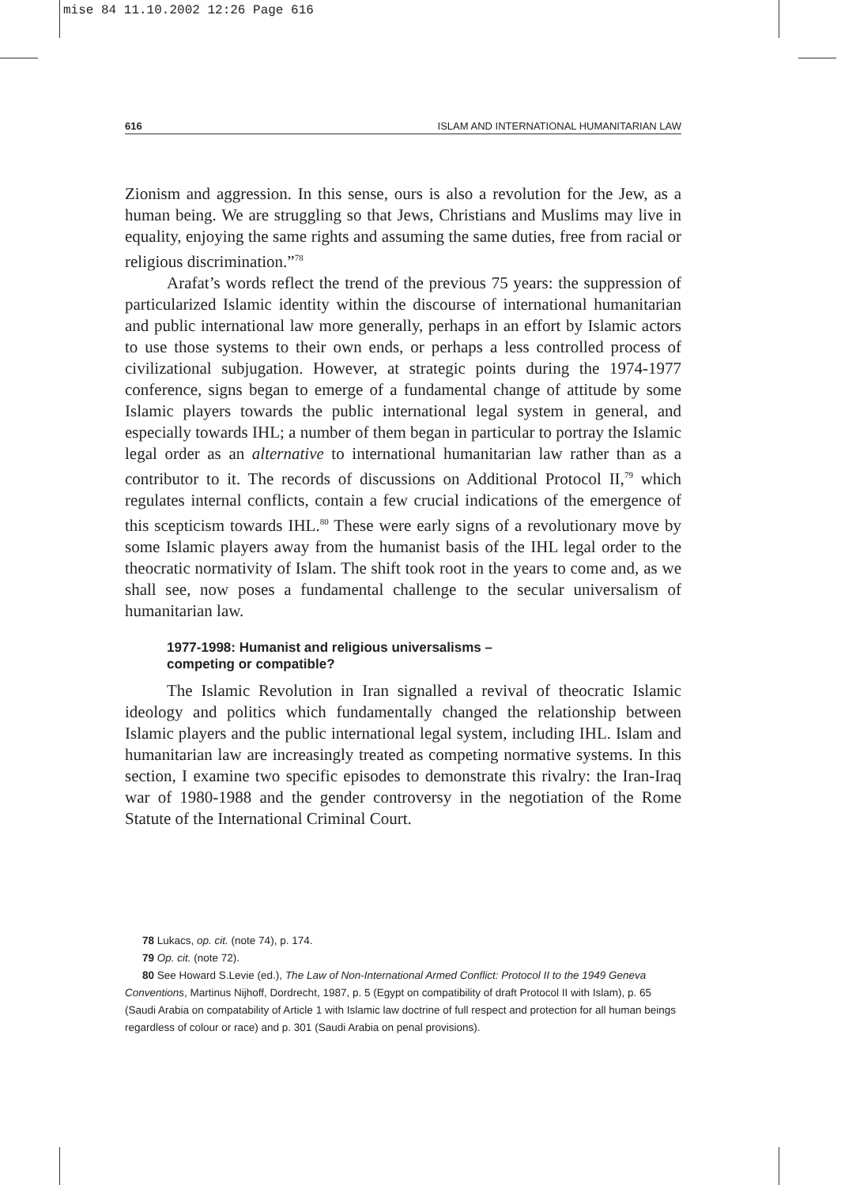mise 84 11.10.2002 12:26 Page 616
616 ISLAM AND INTERNATIONAL HUMANITARIAN LAW
Zionism and aggression. In this sense, ours is also a revolution for the Jew, as a human being. We are struggling so that Jews, Christians and Muslims may live in equality, enjoying the same rights and assuming the same duties, free from racial or religious discrimination.”<sup>78</sup>
Arafat’s words reflect the trend of the previous 75 years: the suppression of particularized Islamic identity within the discourse of international humanitarian and public international law more generally, perhaps in an effort by Islamic actors to use those systems to their own ends, or perhaps a less controlled process of civilizational subjugation. However, at strategic points during the 1974-1977 conference, signs began to emerge of a fundamental change of attitude by some Islamic players towards the public international legal system in general, and especially towards IHL; a number of them began in particular to portray the Islamic legal order as an alternative to international humanitarian law rather than as a contributor to it. The records of discussions on Additional Protocol II,<sup>79</sup> which regulates internal conflicts, contain a few crucial indications of the emergence of this scepticism towards IHL.<sup>80</sup> These were early signs of a revolutionary move by some Islamic players away from the humanist basis of the IHL legal order to the theocratic normativity of Islam. The shift took root in the years to come and, as we shall see, now poses a fundamental challenge to the secular universalism of humanitarian law.
1977-1998: Humanist and religious universalisms –
competing or compatible?
The Islamic Revolution in Iran signalled a revival of theocratic Islamic ideology and politics which fundamentally changed the relationship between Islamic players and the public international legal system, including IHL. Islam and humanitarian law are increasingly treated as competing normative systems. In this section, I examine two specific episodes to demonstrate this rivalry: the Iran-Iraq war of 1980-1988 and the gender controversy in the negotiation of the Rome Statute of the International Criminal Court.
78 Lukacs, op. cit. (note 74), p. 174.
79 Op. cit. (note 72).
80 See Howard S.Levie (ed.), The Law of Non-International Armed Conflict: Protocol II to the 1949 Geneva Conventions, Martinus Nijhoff, Dordrecht, 1987, p. 5 (Egypt on compatibility of draft Protocol II with Islam), p. 65 (Saudi Arabia on compatability of Article 1 with Islamic law doctrine of full respect and protection for all human beings regardless of colour or race) and p. 301 (Saudi Arabia on penal provisions).